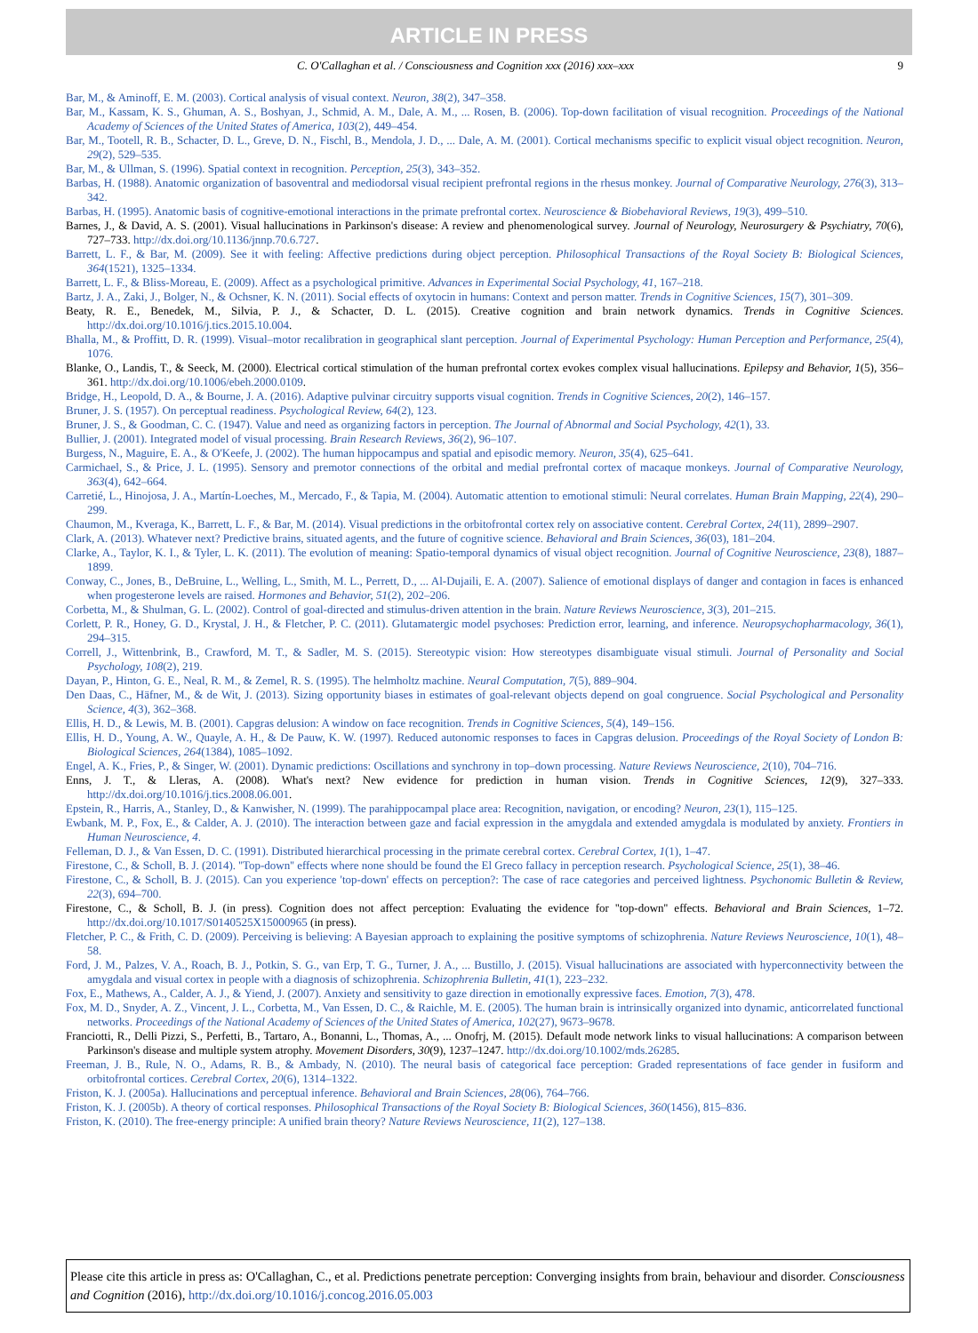ARTICLE IN PRESS
C. O'Callaghan et al. / Consciousness and Cognition xxx (2016) xxx–xxx 9
Bar, M., & Aminoff, E. M. (2003). Cortical analysis of visual context. Neuron, 38(2), 347–358.
Bar, M., Kassam, K. S., Ghuman, A. S., Boshyan, J., Schmid, A. M., Dale, A. M., ... Rosen, B. (2006). Top-down facilitation of visual recognition. Proceedings of the National Academy of Sciences of the United States of America, 103(2), 449–454.
Bar, M., Tootell, R. B., Schacter, D. L., Greve, D. N., Fischl, B., Mendola, J. D., ... Dale, A. M. (2001). Cortical mechanisms specific to explicit visual object recognition. Neuron, 29(2), 529–535.
Bar, M., & Ullman, S. (1996). Spatial context in recognition. Perception, 25(3), 343–352.
Barbas, H. (1988). Anatomic organization of basoventral and mediodorsal visual recipient prefrontal regions in the rhesus monkey. Journal of Comparative Neurology, 276(3), 313–342.
Barbas, H. (1995). Anatomic basis of cognitive-emotional interactions in the primate prefrontal cortex. Neuroscience & Biobehavioral Reviews, 19(3), 499–510.
Barnes, J., & David, A. S. (2001). Visual hallucinations in Parkinson's disease: A review and phenomenological survey. Journal of Neurology, Neurosurgery & Psychiatry, 70(6), 727–733. http://dx.doi.org/10.1136/jnnp.70.6.727.
Barrett, L. F., & Bar, M. (2009). See it with feeling: Affective predictions during object perception. Philosophical Transactions of the Royal Society B: Biological Sciences, 364(1521), 1325–1334.
Barrett, L. F., & Bliss-Moreau, E. (2009). Affect as a psychological primitive. Advances in Experimental Social Psychology, 41, 167–218.
Bartz, J. A., Zaki, J., Bolger, N., & Ochsner, K. N. (2011). Social effects of oxytocin in humans: Context and person matter. Trends in Cognitive Sciences, 15(7), 301–309.
Beaty, R. E., Benedek, M., Silvia, P. J., & Schacter, D. L. (2015). Creative cognition and brain network dynamics. Trends in Cognitive Sciences. http://dx.doi.org/10.1016/j.tics.2015.10.004.
Bhalla, M., & Proffitt, D. R. (1999). Visual–motor recalibration in geographical slant perception. Journal of Experimental Psychology: Human Perception and Performance, 25(4), 1076.
Blanke, O., Landis, T., & Seeck, M. (2000). Electrical cortical stimulation of the human prefrontal cortex evokes complex visual hallucinations. Epilepsy and Behavior, 1(5), 356–361. http://dx.doi.org/10.1006/ebeh.2000.0109.
Bridge, H., Leopold, D. A., & Bourne, J. A. (2016). Adaptive pulvinar circuitry supports visual cognition. Trends in Cognitive Sciences, 20(2), 146–157.
Bruner, J. S. (1957). On perceptual readiness. Psychological Review, 64(2), 123.
Bruner, J. S., & Goodman, C. C. (1947). Value and need as organizing factors in perception. The Journal of Abnormal and Social Psychology, 42(1), 33.
Bullier, J. (2001). Integrated model of visual processing. Brain Research Reviews, 36(2), 96–107.
Burgess, N., Maguire, E. A., & O'Keefe, J. (2002). The human hippocampus and spatial and episodic memory. Neuron, 35(4), 625–641.
Carmichael, S., & Price, J. L. (1995). Sensory and premotor connections of the orbital and medial prefrontal cortex of macaque monkeys. Journal of Comparative Neurology, 363(4), 642–664.
Carretié, L., Hinojosa, J. A., Martín-Loeches, M., Mercado, F., & Tapia, M. (2004). Automatic attention to emotional stimuli: Neural correlates. Human Brain Mapping, 22(4), 290–299.
Chaumon, M., Kveraga, K., Barrett, L. F., & Bar, M. (2014). Visual predictions in the orbitofrontal cortex rely on associative content. Cerebral Cortex, 24(11), 2899–2907.
Clark, A. (2013). Whatever next? Predictive brains, situated agents, and the future of cognitive science. Behavioral and Brain Sciences, 36(03), 181–204.
Clarke, A., Taylor, K. I., & Tyler, L. K. (2011). The evolution of meaning: Spatio-temporal dynamics of visual object recognition. Journal of Cognitive Neuroscience, 23(8), 1887–1899.
Conway, C., Jones, B., DeBruine, L., Welling, L., Smith, M. L., Perrett, D., ... Al-Dujaili, E. A. (2007). Salience of emotional displays of danger and contagion in faces is enhanced when progesterone levels are raised. Hormones and Behavior, 51(2), 202–206.
Corbetta, M., & Shulman, G. L. (2002). Control of goal-directed and stimulus-driven attention in the brain. Nature Reviews Neuroscience, 3(3), 201–215.
Corlett, P. R., Honey, G. D., Krystal, J. H., & Fletcher, P. C. (2011). Glutamatergic model psychoses: Prediction error, learning, and inference. Neuropsychopharmacology, 36(1), 294–315.
Correll, J., Wittenbrink, B., Crawford, M. T., & Sadler, M. S. (2015). Stereotypic vision: How stereotypes disambiguate visual stimuli. Journal of Personality and Social Psychology, 108(2), 219.
Dayan, P., Hinton, G. E., Neal, R. M., & Zemel, R. S. (1995). The helmholtz machine. Neural Computation, 7(5), 889–904.
Den Daas, C., Häfner, M., & de Wit, J. (2013). Sizing opportunity biases in estimates of goal-relevant objects depend on goal congruence. Social Psychological and Personality Science, 4(3), 362–368.
Ellis, H. D., & Lewis, M. B. (2001). Capgras delusion: A window on face recognition. Trends in Cognitive Sciences, 5(4), 149–156.
Ellis, H. D., Young, A. W., Quayle, A. H., & De Pauw, K. W. (1997). Reduced autonomic responses to faces in Capgras delusion. Proceedings of the Royal Society of London B: Biological Sciences, 264(1384), 1085–1092.
Engel, A. K., Fries, P., & Singer, W. (2001). Dynamic predictions: Oscillations and synchrony in top–down processing. Nature Reviews Neuroscience, 2(10), 704–716.
Enns, J. T., & Lleras, A. (2008). What's next? New evidence for prediction in human vision. Trends in Cognitive Sciences, 12(9), 327–333. http://dx.doi.org/10.1016/j.tics.2008.06.001.
Epstein, R., Harris, A., Stanley, D., & Kanwisher, N. (1999). The parahippocampal place area: Recognition, navigation, or encoding? Neuron, 23(1), 115–125.
Ewbank, M. P., Fox, E., & Calder, A. J. (2010). The interaction between gaze and facial expression in the amygdala and extended amygdala is modulated by anxiety. Frontiers in Human Neuroscience, 4.
Felleman, D. J., & Van Essen, D. C. (1991). Distributed hierarchical processing in the primate cerebral cortex. Cerebral Cortex, 1(1), 1–47.
Firestone, C., & Scholl, B. J. (2014). ''Top-down'' effects where none should be found the El Greco fallacy in perception research. Psychological Science, 25(1), 38–46.
Firestone, C., & Scholl, B. J. (2015). Can you experience 'top-down' effects on perception?: The case of race categories and perceived lightness. Psychonomic Bulletin & Review, 22(3), 694–700.
Firestone, C., & Scholl, B. J. (in press). Cognition does not affect perception: Evaluating the evidence for ''top-down'' effects. Behavioral and Brain Sciences, 1–72. http://dx.doi.org/10.1017/S0140525X15000965 (in press).
Fletcher, P. C., & Frith, C. D. (2009). Perceiving is believing: A Bayesian approach to explaining the positive symptoms of schizophrenia. Nature Reviews Neuroscience, 10(1), 48–58.
Ford, J. M., Palzes, V. A., Roach, B. J., Potkin, S. G., van Erp, T. G., Turner, J. A., ... Bustillo, J. (2015). Visual hallucinations are associated with hyperconnectivity between the amygdala and visual cortex in people with a diagnosis of schizophrenia. Schizophrenia Bulletin, 41(1), 223–232.
Fox, E., Mathews, A., Calder, A. J., & Yiend, J. (2007). Anxiety and sensitivity to gaze direction in emotionally expressive faces. Emotion, 7(3), 478.
Fox, M. D., Snyder, A. Z., Vincent, J. L., Corbetta, M., Van Essen, D. C., & Raichle, M. E. (2005). The human brain is intrinsically organized into dynamic, anticorrelated functional networks. Proceedings of the National Academy of Sciences of the United States of America, 102(27), 9673–9678.
Franciotti, R., Delli Pizzi, S., Perfetti, B., Tartaro, A., Bonanni, L., Thomas, A., ... Onofrj, M. (2015). Default mode network links to visual hallucinations: A comparison between Parkinson's disease and multiple system atrophy. Movement Disorders, 30(9), 1237–1247. http://dx.doi.org/10.1002/mds.26285.
Freeman, J. B., Rule, N. O., Adams, R. B., & Ambady, N. (2010). The neural basis of categorical face perception: Graded representations of face gender in fusiform and orbitofrontal cortices. Cerebral Cortex, 20(6), 1314–1322.
Friston, K. J. (2005a). Hallucinations and perceptual inference. Behavioral and Brain Sciences, 28(06), 764–766.
Friston, K. J. (2005b). A theory of cortical responses. Philosophical Transactions of the Royal Society B: Biological Sciences, 360(1456), 815–836.
Friston, K. (2010). The free-energy principle: A unified brain theory? Nature Reviews Neuroscience, 11(2), 127–138.
Please cite this article in press as: O'Callaghan, C., et al. Predictions penetrate perception: Converging insights from brain, behaviour and disorder. Consciousness and Cognition (2016), http://dx.doi.org/10.1016/j.concog.2016.05.003